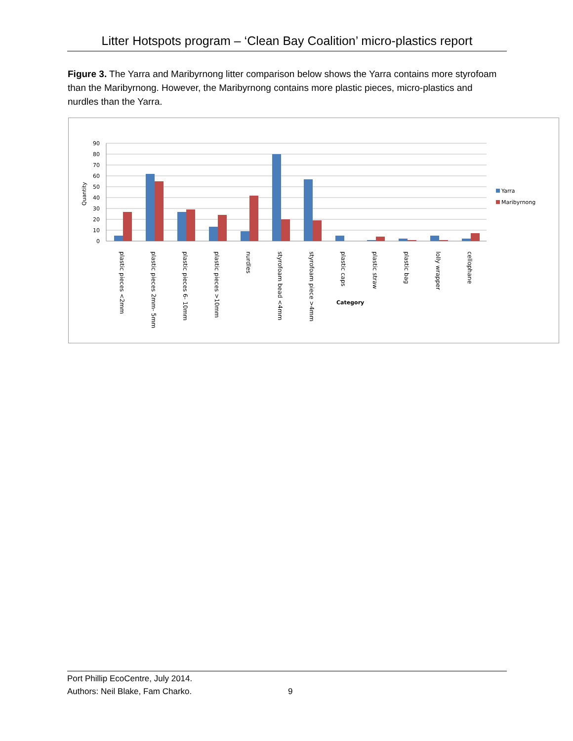Litter Hotspots program – ‘Clean Bay Coalition’ micro-plastics report
Figure 3. The Yarra and Maribyrnong litter comparison below shows the Yarra contains more styrofoam than the Maribyrnong. However, the Maribyrnong contains more plastic pieces, micro-plastics and nurdles than the Yarra.
90
80
70
60
50
40
30
20
10
0
Quantity
plastic pieces <2mm
plastic pieces 2mm- 5mm
plastic pieces 6- 10mm
plastic pieces >10mm
nurdles
styrofoam bead <4mm
styrofoam piece >4mm
plastic caps
plastic straw
plastic bag
lolly wrapper
cellophane
Category
Yarra
Maribyrnong
Port Phillip EcoCentre, July 2014.
Authors: Neil Blake, Fam Charko.
9